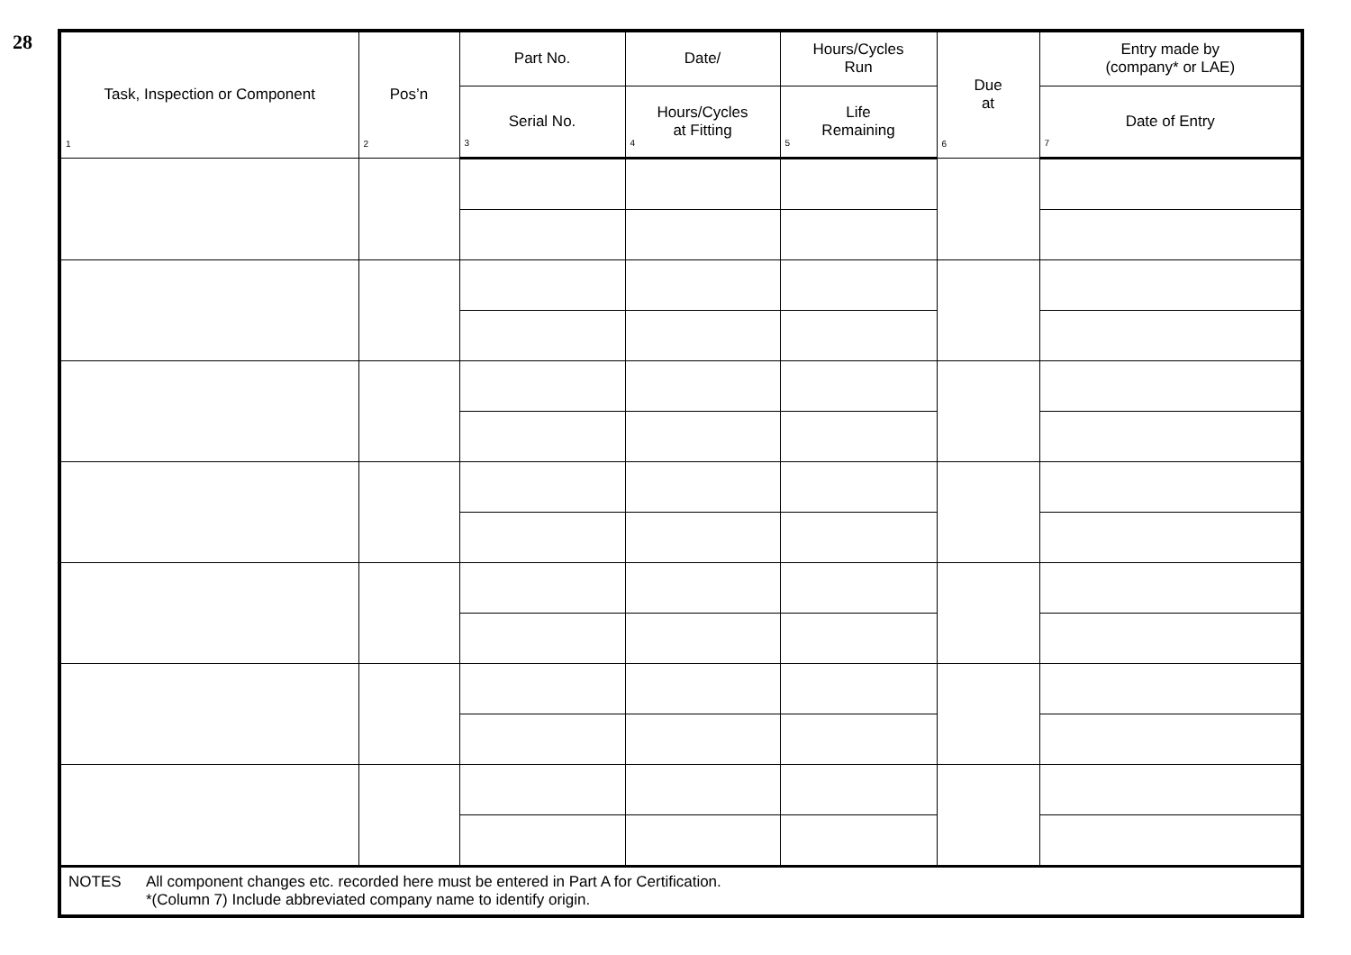28
| Task, Inspection or Component 1 | Pos’n 2 | Part No. | Date/ | Hours/Cycles Run | Due at 6 | Entry made by (company* or LAE) |
| --- | --- | --- | --- | --- | --- | --- |
| | | Serial No. 3 | Hours/Cycles at Fitting 4 | Life Remaining 5 | | Date of Entry 7 |
| NOTES All component changes etc. recorded here must be entered in Part A for Certification. *(Column 7) Include abbreviated company name to identify origin. | | | | | | |